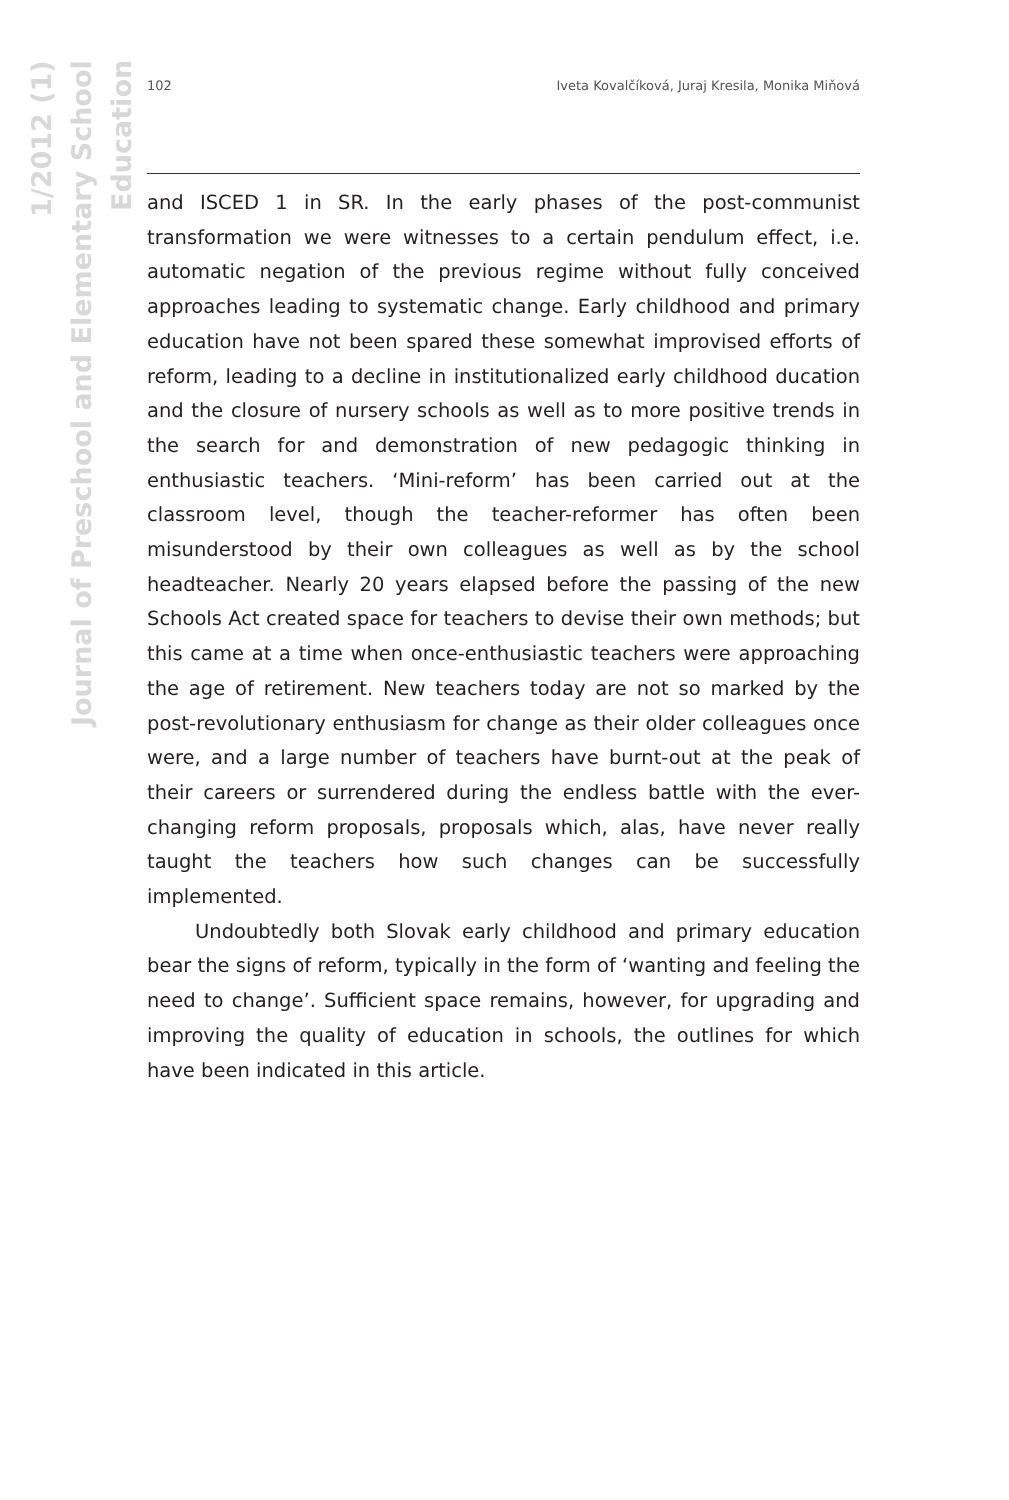Journal of Preschool and Elementary School Education
1/2012 (1)
102 Iveta Kovalčíková, Juraj Kresila, Monika Miňová
and ISCED 1 in SR. In the early phases of the post-communist transformation we were witnesses to a certain pendulum effect, i.e. automatic negation of the previous regime without fully conceived approaches leading to systematic change. Early childhood and primary education have not been spared these somewhat improvised efforts of reform, leading to a decline in institutionalized early childhood ducation and the closure of nursery schools as well as to more positive trends in the search for and demonstration of new pedagogic thinking in enthusiastic teachers. ‘Mini-reform’ has been carried out at the classroom level, though the teacher-reformer has often been misunderstood by their own colleagues as well as by the school headteacher. Nearly 20 years elapsed before the passing of the new Schools Act created space for teachers to devise their own methods; but this came at a time when once-enthusiastic teachers were approaching the age of retirement. New teachers today are not so marked by the post-revolutionary enthusiasm for change as their older colleagues once were, and a large number of teachers have burnt-out at the peak of their careers or surrendered during the endless battle with the ever-changing reform proposals, proposals which, alas, have never really taught the teachers how such changes can be successfully implemented.
Undoubtedly both Slovak early childhood and primary education bear the signs of reform, typically in the form of ‘wanting and feeling the need to change’. Sufficient space remains, however, for upgrading and improving the quality of education in schools, the outlines for which have been indicated in this article.